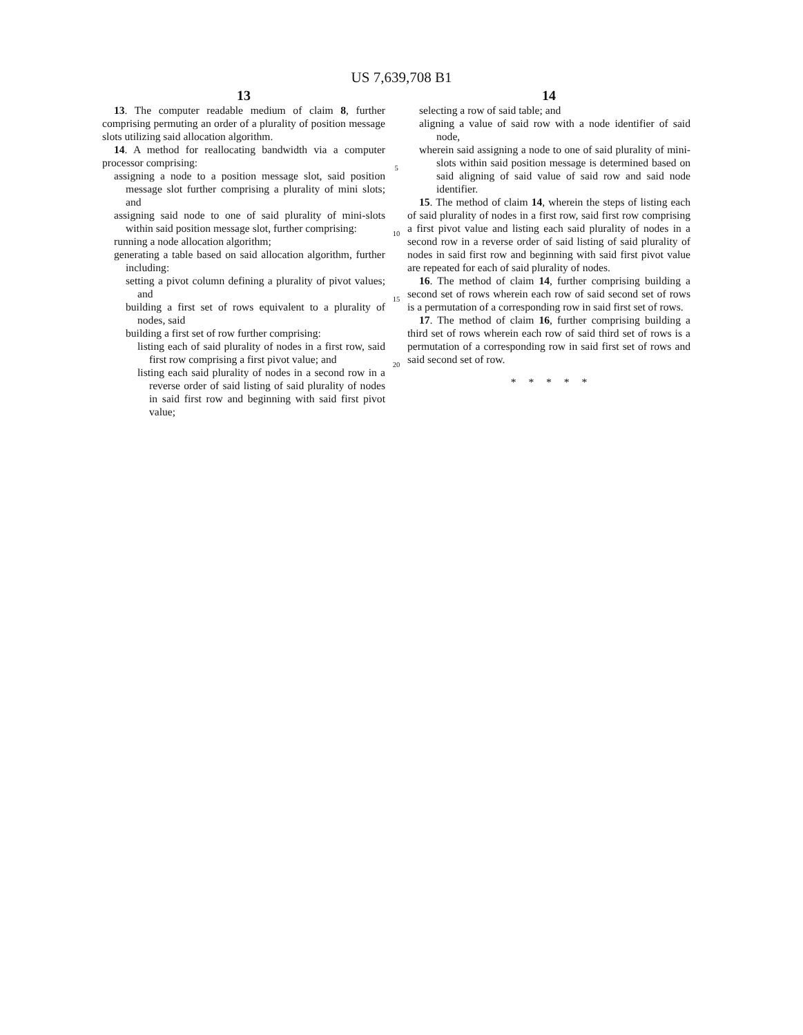US 7,639,708 B1
13
13. The computer readable medium of claim 8, further comprising permuting an order of a plurality of position message slots utilizing said allocation algorithm.
14. A method for reallocating bandwidth via a computer processor comprising:
assigning a node to a position message slot, said position message slot further comprising a plurality of mini slots; and
assigning said node to one of said plurality of mini-slots within said position message slot, further comprising:
running a node allocation algorithm;
generating a table based on said allocation algorithm, further including:
setting a pivot column defining a plurality of pivot values; and
building a first set of rows equivalent to a plurality of nodes, said
building a first set of row further comprising:
listing each of said plurality of nodes in a first row, said first row comprising a first pivot value; and
listing each said plurality of nodes in a second row in a reverse order of said listing of said plurality of nodes in said first row and beginning with said first pivot value;
5
10
15
20
14
selecting a row of said table; and
aligning a value of said row with a node identifier of said node,
wherein said assigning a node to one of said plurality of mini-slots within said position message is determined based on said aligning of said value of said row and said node identifier.
15. The method of claim 14, wherein the steps of listing each of said plurality of nodes in a first row, said first row comprising a first pivot value and listing each said plurality of nodes in a second row in a reverse order of said listing of said plurality of nodes in said first row and beginning with said first pivot value are repeated for each of said plurality of nodes.
16. The method of claim 14, further comprising building a second set of rows wherein each row of said second set of rows is a permutation of a corresponding row in said first set of rows.
17. The method of claim 16, further comprising building a third set of rows wherein each row of said third set of rows is a permutation of a corresponding row in said first set of rows and said second set of row.
* * * * *